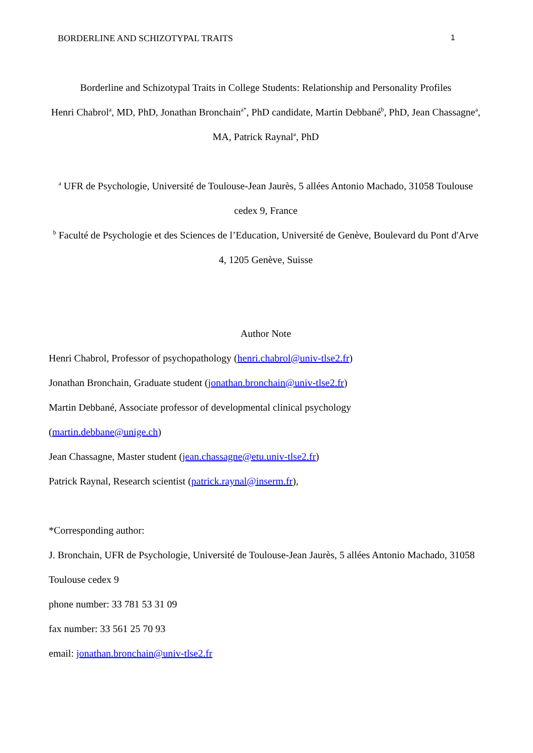BORDERLINE AND SCHIZOTYPAL TRAITS 1
Borderline and Schizotypal Traits in College Students: Relationship and Personality Profiles
Henri Chabrol<sup>a</sup>, MD, PhD, Jonathan Bronchain<sup>a*</sup>, PhD candidate, Martin Debbané<sup>b</sup>, PhD, Jean Chassagne<sup>a</sup>, MA, Patrick Raynal<sup>a</sup>, PhD
<sup>a</sup> UFR de Psychologie, Université de Toulouse-Jean Jaurès, 5 allées Antonio Machado, 31058 Toulouse cedex 9, France
<sup>b</sup> Faculté de Psychologie et des Sciences de l’Education, Université de Genève, Boulevard du Pont d'Arve 4, 1205 Genève, Suisse
Author Note
Henri Chabrol, Professor of psychopathology (henri.chabrol@univ-tlse2.fr)
Jonathan Bronchain, Graduate student (jonathan.bronchain@univ-tlse2.fr)
Martin Debbané, Associate professor of developmental clinical psychology
(martin.debbane@unige.ch)
Jean Chassagne, Master student (jean.chassagne@etu.univ-tlse2.fr)
Patrick Raynal, Research scientist (patrick.raynal@inserm.fr),
*Corresponding author:
J. Bronchain, UFR de Psychologie, Université de Toulouse-Jean Jaurès, 5 allées Antonio Machado, 31058 Toulouse cedex 9
phone number: 33 781 53 31 09
fax number: 33 561 25 70 93
email: jonathan.bronchain@univ-tlse2.fr